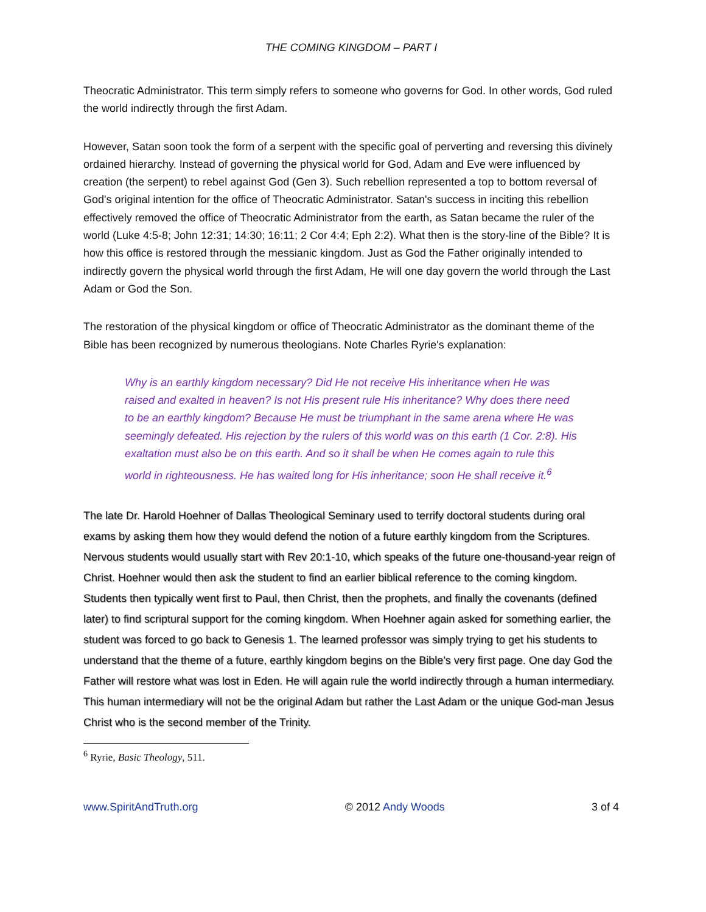THE COMING KINGDOM – PART I
Theocratic Administrator. This term simply refers to someone who governs for God. In other words, God ruled the world indirectly through the first Adam.
However, Satan soon took the form of a serpent with the specific goal of perverting and reversing this divinely ordained hierarchy. Instead of governing the physical world for God, Adam and Eve were influenced by creation (the serpent) to rebel against God (Gen 3). Such rebellion represented a top to bottom reversal of God's original intention for the office of Theocratic Administrator. Satan's success in inciting this rebellion effectively removed the office of Theocratic Administrator from the earth, as Satan became the ruler of the world (Luke 4:5-8; John 12:31; 14:30; 16:11; 2 Cor 4:4; Eph 2:2). What then is the story-line of the Bible? It is how this office is restored through the messianic kingdom. Just as God the Father originally intended to indirectly govern the physical world through the first Adam, He will one day govern the world through the Last Adam or God the Son.
The restoration of the physical kingdom or office of Theocratic Administrator as the dominant theme of the Bible has been recognized by numerous theologians. Note Charles Ryrie's explanation:
Why is an earthly kingdom necessary? Did He not receive His inheritance when He was raised and exalted in heaven? Is not His present rule His inheritance? Why does there need to be an earthly kingdom? Because He must be triumphant in the same arena where He was seemingly defeated. His rejection by the rulers of this world was on this earth (1 Cor. 2:8). His exaltation must also be on this earth. And so it shall be when He comes again to rule this world in righteousness. He has waited long for His inheritance; soon He shall receive it.<sup>6</sup>
The late Dr. Harold Hoehner of Dallas Theological Seminary used to terrify doctoral students during oral exams by asking them how they would defend the notion of a future earthly kingdom from the Scriptures. Nervous students would usually start with Rev 20:1-10, which speaks of the future one-thousand-year reign of Christ. Hoehner would then ask the student to find an earlier biblical reference to the coming kingdom. Students then typically went first to Paul, then Christ, then the prophets, and finally the covenants (defined later) to find scriptural support for the coming kingdom. When Hoehner again asked for something earlier, the student was forced to go back to Genesis 1. The learned professor was simply trying to get his students to understand that the theme of a future, earthly kingdom begins on the Bible's very first page. One day God the Father will restore what was lost in Eden. He will again rule the world indirectly through a human intermediary. This human intermediary will not be the original Adam but rather the Last Adam or the unique God-man Jesus Christ who is the second member of the Trinity.
<sup>6</sup> Ryrie, Basic Theology, 511.
www.SpiritAndTruth.org © 2012 Andy Woods 3 of 4